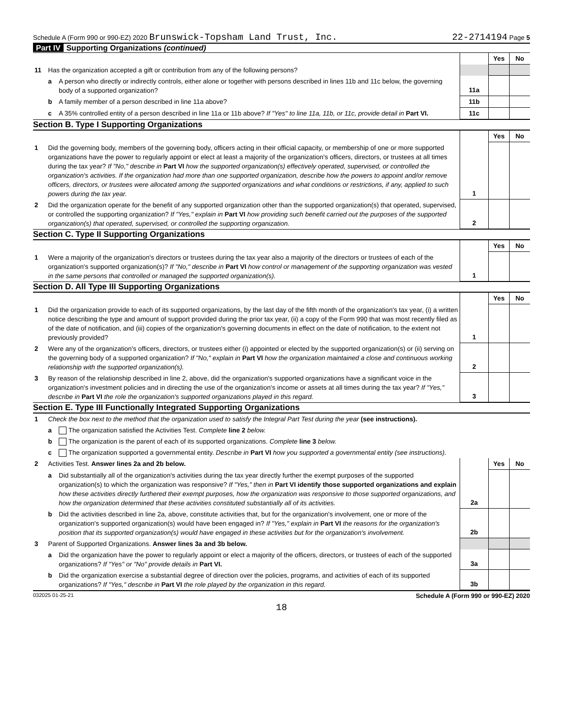Schedule A (Form 990 or 990-EZ) 2020 Brunswick-Topsham Land Trust, Inc. 22-2714194 Page 5
Part IV Supporting Organizations (continued)
| | | | | Yes | No |
| 11 | Has the organization accepted a gift or contribution from any of the following persons? | | | | |
| | a | A person who directly or indirectly controls, either alone or together with persons described in lines 11b and 11c below, the governing body of a supported organization? | 11a | | |
| | b | A family member of a person described in line 11a above? | 11b | | |
| | c | A 35% controlled entity of a person described in line 11a or 11b above? If "Yes" to line 11a, 11b, or 11c, provide detail in Part VI. | 11c | | |
Section B. Type I Supporting Organizations
| | | | Yes | No |
| 1 | Did the governing body, members of the governing body, officers acting in their official capacity, or membership of one or more supported organizations have the power to regularly appoint or elect at least a majority of the organization's officers, directors, or trustees at all times during the tax year? If "No," describe in Part VI how the supported organization(s) effectively operated, supervised, or controlled the organization's activities. If the organization had more than one supported organization, describe how the powers to appoint and/or remove officers, directors, or trustees were allocated among the supported organizations and what conditions or restrictions, if any, applied to such powers during the tax year. | 1 | | |
| 2 | Did the organization operate for the benefit of any supported organization other than the supported organization(s) that operated, supervised, or controlled the supporting organization? If "Yes," explain in Part VI how providing such benefit carried out the purposes of the supported organization(s) that operated, supervised, or controlled the supporting organization. | 2 | | |
Section C. Type II Supporting Organizations
| | | | Yes | No |
| 1 | Were a majority of the organization's directors or trustees during the tax year also a majority of the directors or trustees of each of the organization's supported organization(s)? If "No," describe in Part VI how control or management of the supporting organization was vested in the same persons that controlled or managed the supported organization(s). | 1 | | |
Section D. All Type III Supporting Organizations
| | | | Yes | No |
| 1 | Did the organization provide to each of its supported organizations, by the last day of the fifth month of the organization's tax year, (i) a written notice describing the type and amount of support provided during the prior tax year, (ii) a copy of the Form 990 that was most recently filed as of the date of notification, and (iii) copies of the organization's governing documents in effect on the date of notification, to the extent not previously provided? | 1 | | |
| 2 | Were any of the organization's officers, directors, or trustees either (i) appointed or elected by the supported organization(s) or (ii) serving on the governing body of a supported organization? If "No," explain in Part VI how the organization maintained a close and continuous working relationship with the supported organization(s). | 2 | | |
| 3 | By reason of the relationship described in line 2, above, did the organization's supported organizations have a significant voice in the organization's investment policies and in directing the use of the organization's income or assets at all times during the tax year? If "Yes," describe in Part VI the role the organization's supported organizations played in this regard. | 3 | | |
Section E. Type III Functionally Integrated Supporting Organizations
| 1 | Check the box next to the method that the organization used to satisfy the Integral Part Test during the year (see instructions). | | | | |
| | a | The organization satisfied the Activities Test. Complete line 2 below. | | | |
| | b | The organization is the parent of each of its supported organizations. Complete line 3 below. | | | |
| | c | The organization supported a governmental entity. Describe in Part VI how you supported a governmental entity (see instructions). | | | |
| 2 | Activities Test. Answer lines 2a and 2b below. | | | Yes | No |
| | a | Did substantially all of the organization's activities during the tax year directly further the exempt purposes of the supported organization(s) to which the organization was responsive? If "Yes," then in Part VI identify those supported organizations and explain how these activities directly furthered their exempt purposes, how the organization was responsive to those supported organizations, and how the organization determined that these activities constituted substantially all of its activities. | 2a | | |
| | b | Did the activities described in line 2a, above, constitute activities that, but for the organization's involvement, one or more of the organization's supported organization(s) would have been engaged in? If "Yes," explain in Part VI the reasons for the organization's position that its supported organization(s) would have engaged in these activities but for the organization's involvement. | 2b | | |
| 3 | Parent of Supported Organizations. Answer lines 3a and 3b below. | | | | |
| | a | Did the organization have the power to regularly appoint or elect a majority of the officers, directors, or trustees of each of the supported organizations? If "Yes" or "No" provide details in Part VI. | 3a | | |
| | b | Did the organization exercise a substantial degree of direction over the policies, programs, and activities of each of its supported organizations? If "Yes," describe in Part VI the role played by the organization in this regard. | 3b | | |
032025 01-25-21 Schedule A (Form 990 or 990-EZ) 2020
18